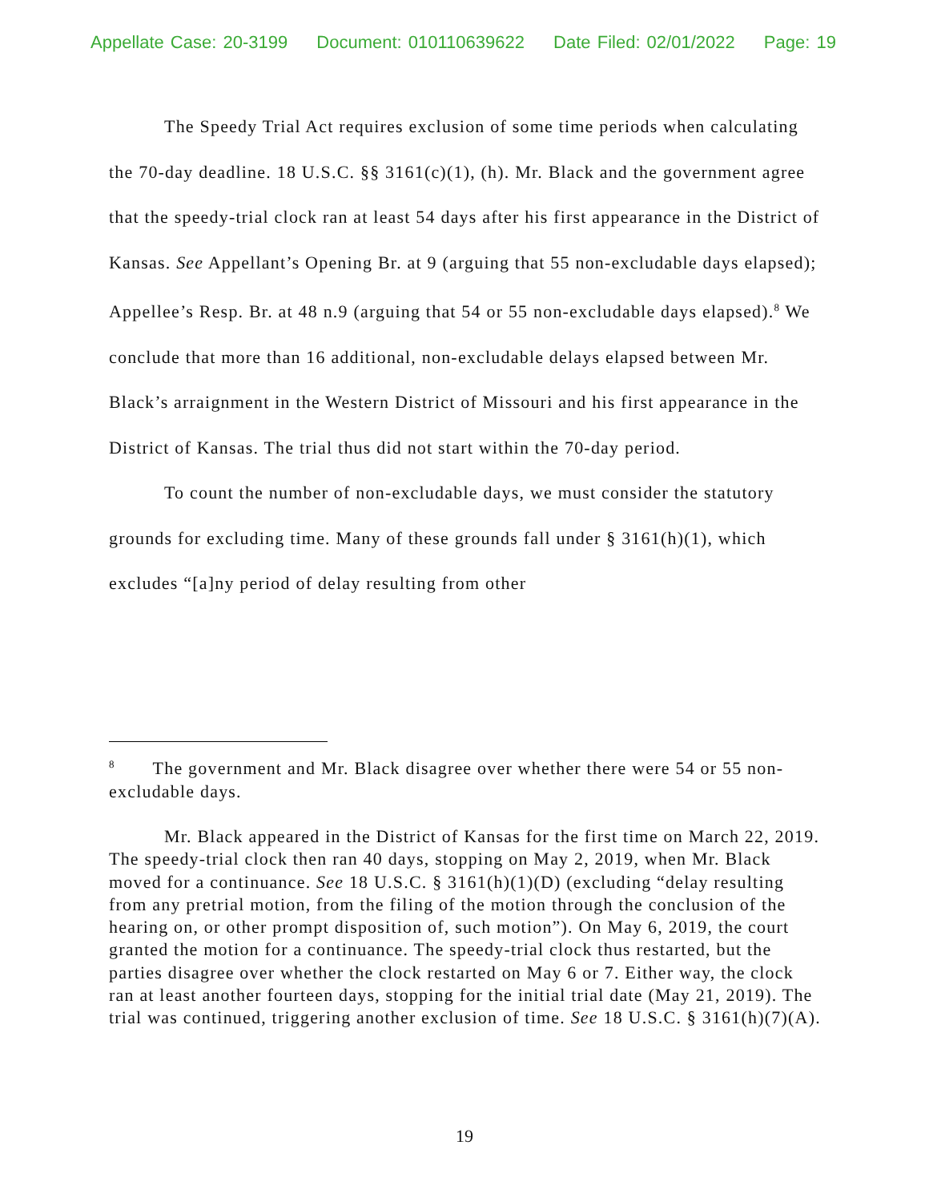Appellate Case: 20-3199 Document: 010110639622 Date Filed: 02/01/2022 Page: 19
The Speedy Trial Act requires exclusion of some time periods when calculating the 70-day deadline. 18 U.S.C. §§ 3161(c)(1), (h). Mr. Black and the government agree that the speedy-trial clock ran at least 54 days after his first appearance in the District of Kansas. See Appellant’s Opening Br. at 9 (arguing that 55 non-excludable days elapsed); Appellee’s Resp. Br. at 48 n.9 (arguing that 54 or 55 non-excludable days elapsed).<sup>8</sup> We conclude that more than 16 additional, non-excludable delays elapsed between Mr. Black’s arraignment in the Western District of Missouri and his first appearance in the District of Kansas. The trial thus did not start within the 70-day period.
To count the number of non-excludable days, we must consider the statutory grounds for excluding time. Many of these grounds fall under § 3161(h)(1), which excludes “[a]ny period of delay resulting from other
<sup>8</sup> The government and Mr. Black disagree over whether there were 54 or 55 non-excludable days.
Mr. Black appeared in the District of Kansas for the first time on March 22, 2019. The speedy-trial clock then ran 40 days, stopping on May 2, 2019, when Mr. Black moved for a continuance. See 18 U.S.C. § 3161(h)(1)(D) (excluding “delay resulting from any pretrial motion, from the filing of the motion through the conclusion of the hearing on, or other prompt disposition of, such motion”). On May 6, 2019, the court granted the motion for a continuance. The speedy-trial clock thus restarted, but the parties disagree over whether the clock restarted on May 6 or 7. Either way, the clock ran at least another fourteen days, stopping for the initial trial date (May 21, 2019). The trial was continued, triggering another exclusion of time. See 18 U.S.C. § 3161(h)(7)(A).
19